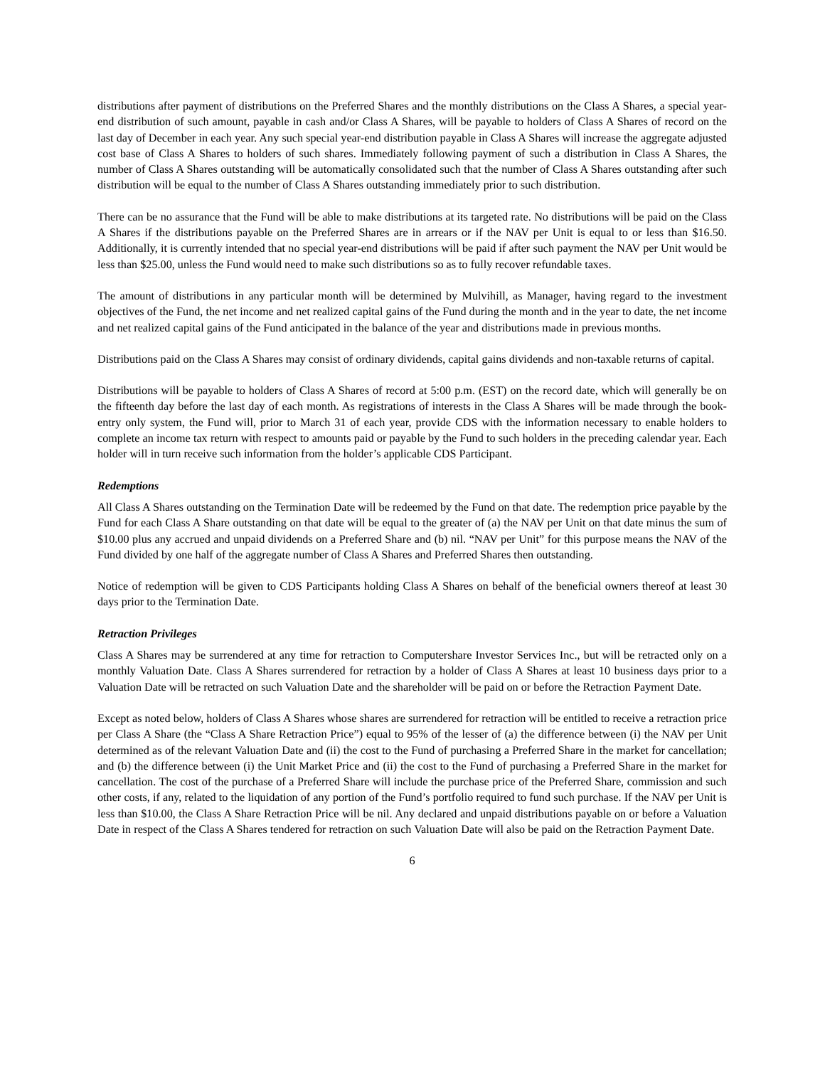distributions after payment of distributions on the Preferred Shares and the monthly distributions on the Class A Shares, a special year-end distribution of such amount, payable in cash and/or Class A Shares, will be payable to holders of Class A Shares of record on the last day of December in each year. Any such special year-end distribution payable in Class A Shares will increase the aggregate adjusted cost base of Class A Shares to holders of such shares. Immediately following payment of such a distribution in Class A Shares, the number of Class A Shares outstanding will be automatically consolidated such that the number of Class A Shares outstanding after such distribution will be equal to the number of Class A Shares outstanding immediately prior to such distribution.
There can be no assurance that the Fund will be able to make distributions at its targeted rate. No distributions will be paid on the Class A Shares if the distributions payable on the Preferred Shares are in arrears or if the NAV per Unit is equal to or less than $16.50. Additionally, it is currently intended that no special year-end distributions will be paid if after such payment the NAV per Unit would be less than $25.00, unless the Fund would need to make such distributions so as to fully recover refundable taxes.
The amount of distributions in any particular month will be determined by Mulvihill, as Manager, having regard to the investment objectives of the Fund, the net income and net realized capital gains of the Fund during the month and in the year to date, the net income and net realized capital gains of the Fund anticipated in the balance of the year and distributions made in previous months.
Distributions paid on the Class A Shares may consist of ordinary dividends, capital gains dividends and non-taxable returns of capital.
Distributions will be payable to holders of Class A Shares of record at 5:00 p.m. (EST) on the record date, which will generally be on the fifteenth day before the last day of each month. As registrations of interests in the Class A Shares will be made through the book-entry only system, the Fund will, prior to March 31 of each year, provide CDS with the information necessary to enable holders to complete an income tax return with respect to amounts paid or payable by the Fund to such holders in the preceding calendar year. Each holder will in turn receive such information from the holder’s applicable CDS Participant.
Redemptions
All Class A Shares outstanding on the Termination Date will be redeemed by the Fund on that date. The redemption price payable by the Fund for each Class A Share outstanding on that date will be equal to the greater of (a) the NAV per Unit on that date minus the sum of $10.00 plus any accrued and unpaid dividends on a Preferred Share and (b) nil. “NAV per Unit” for this purpose means the NAV of the Fund divided by one half of the aggregate number of Class A Shares and Preferred Shares then outstanding.
Notice of redemption will be given to CDS Participants holding Class A Shares on behalf of the beneficial owners thereof at least 30 days prior to the Termination Date.
Retraction Privileges
Class A Shares may be surrendered at any time for retraction to Computershare Investor Services Inc., but will be retracted only on a monthly Valuation Date. Class A Shares surrendered for retraction by a holder of Class A Shares at least 10 business days prior to a Valuation Date will be retracted on such Valuation Date and the shareholder will be paid on or before the Retraction Payment Date.
Except as noted below, holders of Class A Shares whose shares are surrendered for retraction will be entitled to receive a retraction price per Class A Share (the “Class A Share Retraction Price”) equal to 95% of the lesser of (a) the difference between (i) the NAV per Unit determined as of the relevant Valuation Date and (ii) the cost to the Fund of purchasing a Preferred Share in the market for cancellation; and (b) the difference between (i) the Unit Market Price and (ii) the cost to the Fund of purchasing a Preferred Share in the market for cancellation. The cost of the purchase of a Preferred Share will include the purchase price of the Preferred Share, commission and such other costs, if any, related to the liquidation of any portion of the Fund’s portfolio required to fund such purchase. If the NAV per Unit is less than $10.00, the Class A Share Retraction Price will be nil. Any declared and unpaid distributions payable on or before a Valuation Date in respect of the Class A Shares tendered for retraction on such Valuation Date will also be paid on the Retraction Payment Date.
6